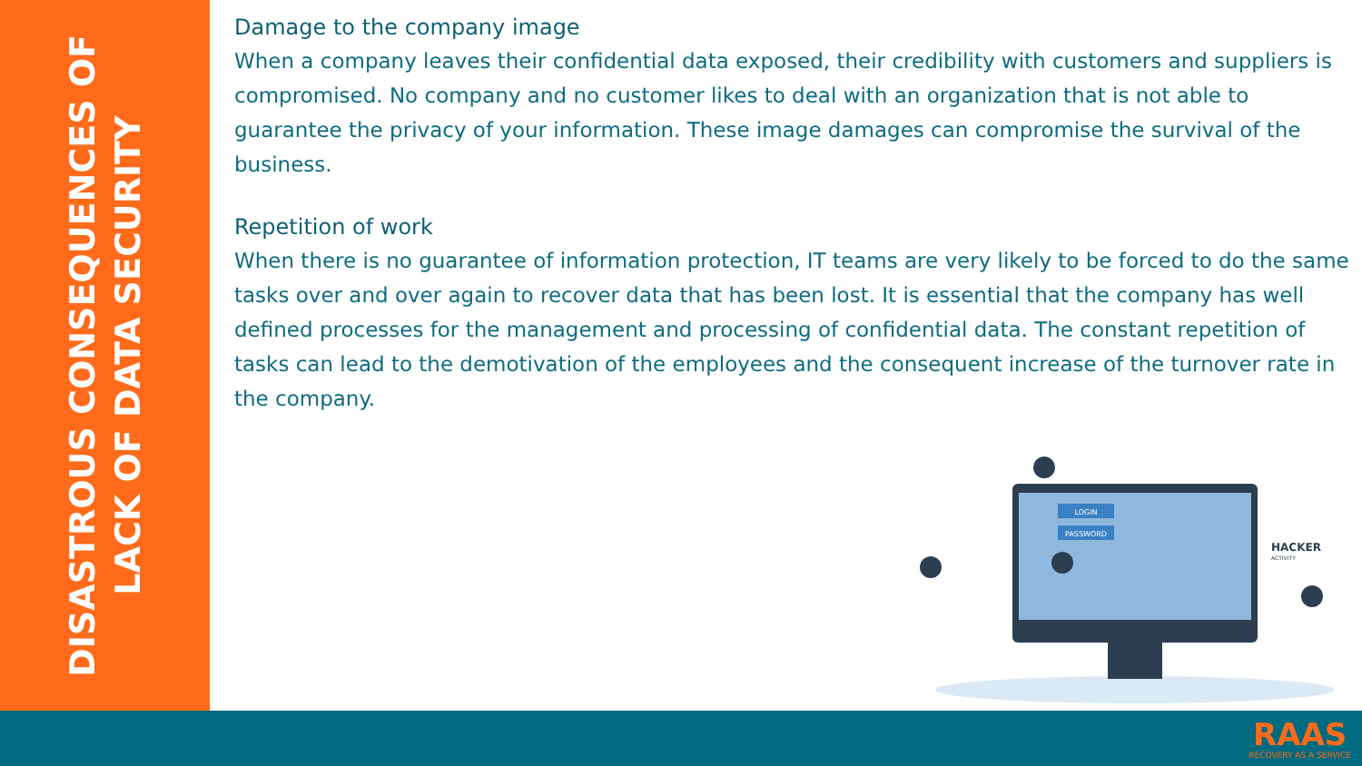DISASTROUS CONSEQUENCES OF
LACK OF DATA SECURITY
Damage to the company image
When a company leaves their confidential data exposed, their credibility with customers and suppliers is compromised. No company and no customer likes to deal with an organization that is not able to guarantee the privacy of your information. These image damages can compromise the survival of the business.
Repetition of work
When there is no guarantee of information protection, IT teams are very likely to be forced to do the same tasks over and over again to recover data that has been lost. It is essential that the company has well defined processes for the management and processing of confidential data. The constant repetition of tasks can lead to the demotivation of the employees and the consequent increase of the turnover rate in the company.
LOGIN
PASSWORD
HACKER
ACTIVITY
RAAS
RECOVERY AS A SERVICE